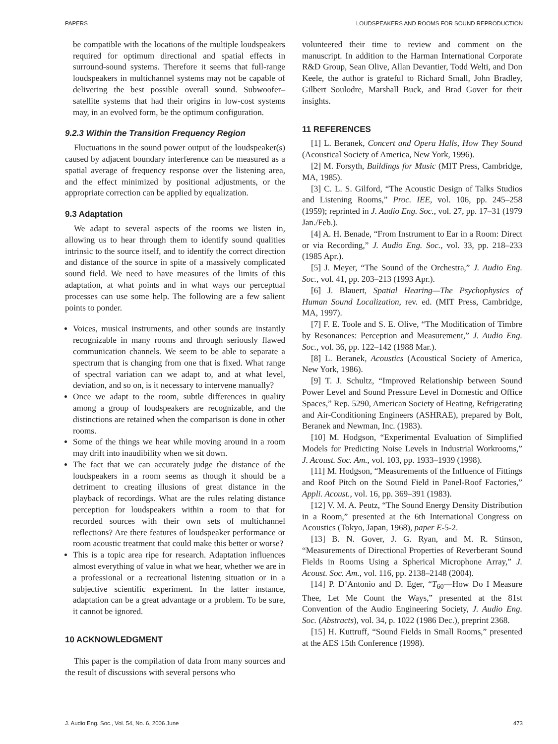PAPERS LOUDSPEAKERS AND ROOMS FOR SOUND REPRODUCTION
be compatible with the locations of the multiple loudspeakers required for optimum directional and spatial effects in surround-sound systems. Therefore it seems that full-range loudspeakers in multichannel systems may not be capable of delivering the best possible overall sound. Subwoofer–satellite systems that had their origins in low-cost systems may, in an evolved form, be the optimum configuration.
9.2.3 Within the Transition Frequency Region
Fluctuations in the sound power output of the loudspeaker(s) caused by adjacent boundary interference can be measured as a spatial average of frequency response over the listening area, and the effect minimized by positional adjustments, or the appropriate correction can be applied by equalization.
9.3 Adaptation
We adapt to several aspects of the rooms we listen in, allowing us to hear through them to identify sound qualities intrinsic to the source itself, and to identify the correct direction and distance of the source in spite of a massively complicated sound field. We need to have measures of the limits of this adaptation, at what points and in what ways our perceptual processes can use some help. The following are a few salient points to ponder.
Voices, musical instruments, and other sounds are instantly recognizable in many rooms and through seriously flawed communication channels. We seem to be able to separate a spectrum that is changing from one that is fixed. What range of spectral variation can we adapt to, and at what level, deviation, and so on, is it necessary to intervene manually?
Once we adapt to the room, subtle differences in quality among a group of loudspeakers are recognizable, and the distinctions are retained when the comparison is done in other rooms.
Some of the things we hear while moving around in a room may drift into inaudibility when we sit down.
The fact that we can accurately judge the distance of the loudspeakers in a room seems as though it should be a detriment to creating illusions of great distance in the playback of recordings. What are the rules relating distance perception for loudspeakers within a room to that for recorded sources with their own sets of multichannel reflections? Are there features of loudspeaker performance or room acoustic treatment that could make this better or worse?
This is a topic area ripe for research. Adaptation influences almost everything of value in what we hear, whether we are in a professional or a recreational listening situation or in a subjective scientific experiment. In the latter instance, adaptation can be a great advantage or a problem. To be sure, it cannot be ignored.
10 ACKNOWLEDGMENT
This paper is the compilation of data from many sources and the result of discussions with several persons who
volunteered their time to review and comment on the manuscript. In addition to the Harman International Corporate R&D Group, Sean Olive, Allan Devantier, Todd Welti, and Don Keele, the author is grateful to Richard Small, John Bradley, Gilbert Soulodre, Marshall Buck, and Brad Gover for their insights.
11 REFERENCES
[1] L. Beranek, Concert and Opera Halls, How They Sound (Acoustical Society of America, New York, 1996).
[2] M. Forsyth, Buildings for Music (MIT Press, Cambridge, MA, 1985).
[3] C. L. S. Gilford, “The Acoustic Design of Talks Studios and Listening Rooms,” Proc. IEE, vol. 106, pp. 245–258 (1959); reprinted in J. Audio Eng. Soc., vol. 27, pp. 17–31 (1979 Jan./Feb.).
[4] A. H. Benade, “From Instrument to Ear in a Room: Direct or via Recording,” J. Audio Eng. Soc., vol. 33, pp. 218–233 (1985 Apr.).
[5] J. Meyer, “The Sound of the Orchestra,” J. Audio Eng. Soc., vol. 41, pp. 203–213 (1993 Apr.).
[6] J. Blauert, Spatial Hearing—The Psychophysics of Human Sound Localization, rev. ed. (MIT Press, Cambridge, MA, 1997).
[7] F. E. Toole and S. E. Olive, “The Modification of Timbre by Resonances: Perception and Measurement,” J. Audio Eng. Soc., vol. 36, pp. 122–142 (1988 Mar.).
[8] L. Beranek, Acoustics (Acoustical Society of America, New York, 1986).
[9] T. J. Schultz, “Improved Relationship between Sound Power Level and Sound Pressure Level in Domestic and Office Spaces,” Rep. 5290, American Society of Heating, Refrigerating and Air-Conditioning Engineers (ASHRAE), prepared by Bolt, Beranek and Newman, Inc. (1983).
[10] M. Hodgson, “Experimental Evaluation of Simplified Models for Predicting Noise Levels in Industrial Workrooms,” J. Acoust. Soc. Am., vol. 103, pp. 1933–1939 (1998).
[11] M. Hodgson, “Measurements of the Influence of Fittings and Roof Pitch on the Sound Field in Panel-Roof Factories,” Appli. Acoust., vol. 16, pp. 369–391 (1983).
[12] V. M. A. Peutz, “The Sound Energy Density Distribution in a Room,” presented at the 6th International Congress on Acoustics (Tokyo, Japan, 1968), paper E-5-2.
[13] B. N. Gover, J. G. Ryan, and M. R. Stinson, “Measurements of Directional Properties of Reverberant Sound Fields in Rooms Using a Spherical Microphone Array,” J. Acoust. Soc. Am., vol. 116, pp. 2138–2148 (2004).
[14] P. D’Antonio and D. Eger, “T<sub>60</sub>—How Do I Measure Thee, Let Me Count the Ways,” presented at the 81st Convention of the Audio Engineering Society, J. Audio Eng. Soc. (Abstracts), vol. 34, p. 1022 (1986 Dec.), preprint 2368.
[15] H. Kuttruff, “Sound Fields in Small Rooms,” presented at the AES 15th Conference (1998).
J. Audio Eng. Soc., Vol. 54, No. 6, 2006 June 473